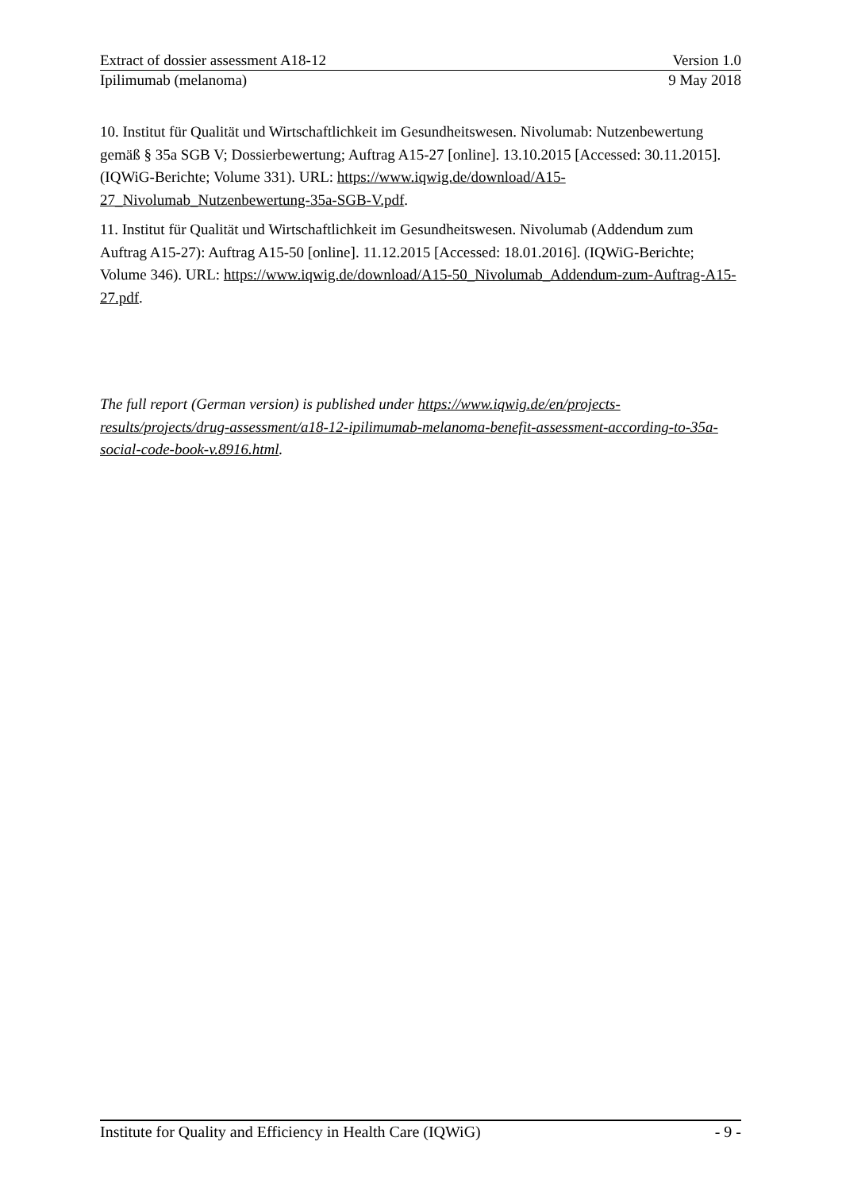Extract of dossier assessment A18-12 Version 1.0
Ipilimumab (melanoma) 9 May 2018
10. Institut für Qualität und Wirtschaftlichkeit im Gesundheitswesen. Nivolumab: Nutzenbewertung gemäß § 35a SGB V; Dossierbewertung; Auftrag A15-27 [online]. 13.10.2015 [Accessed: 30.11.2015]. (IQWiG-Berichte; Volume 331). URL: https://www.iqwig.de/download/A15-27_Nivolumab_Nutzenbewertung-35a-SGB-V.pdf.
11. Institut für Qualität und Wirtschaftlichkeit im Gesundheitswesen. Nivolumab (Addendum zum Auftrag A15-27): Auftrag A15-50 [online]. 11.12.2015 [Accessed: 18.01.2016]. (IQWiG-Berichte; Volume 346). URL: https://www.iqwig.de/download/A15-50_Nivolumab_Addendum-zum-Auftrag-A15-27.pdf.
The full report (German version) is published under https://www.iqwig.de/en/projects-results/projects/drug-assessment/a18-12-ipilimumab-melanoma-benefit-assessment-according-to-35a-social-code-book-v.8916.html.
Institute for Quality and Efficiency in Health Care (IQWiG) - 9 -